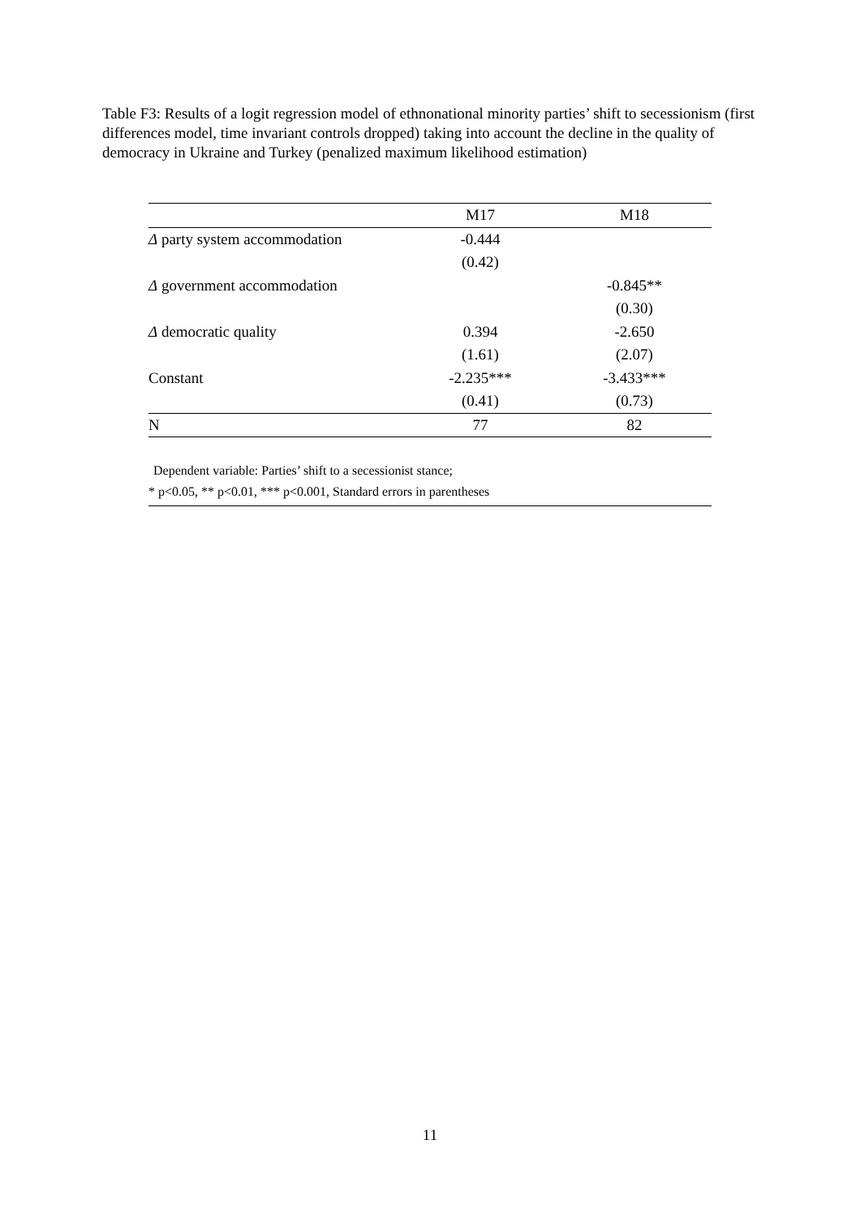Table F3: Results of a logit regression model of ethnonational minority parties’ shift to secessionism (first differences model, time invariant controls dropped) taking into account the decline in the quality of democracy in Ukraine and Turkey (penalized maximum likelihood estimation)
| | M17 | M18 |
| --- | --- | --- |
| Δ party system accommodation | -0.444 | |
| | (0.42) | |
| Δ government accommodation | | -0.845** |
| | | (0.30) |
| Δ democratic quality | 0.394 | -2.650 |
| | (1.61) | (2.07) |
| Constant | -2.235*** | -3.433*** |
| | (0.41) | (0.73) |
| N | 77 | 82 |
Dependent variable: Parties’ shift to a secessionist stance;
* p<0.05, ** p<0.01, *** p<0.001, Standard errors in parentheses
11